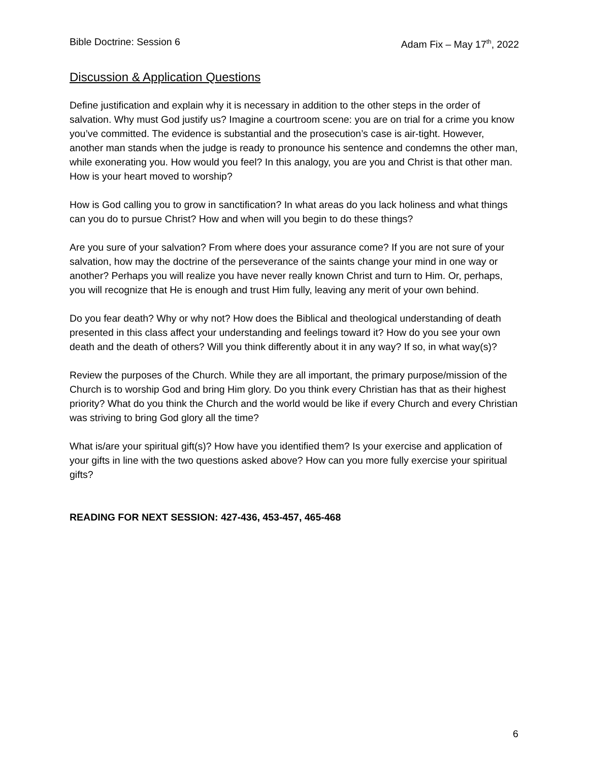Bible Doctrine: Session 6 Adam Fix – May 17<sup>th</sup>, 2022
Discussion & Application Questions
Define justification and explain why it is necessary in addition to the other steps in the order of salvation. Why must God justify us? Imagine a courtroom scene: you are on trial for a crime you know you’ve committed. The evidence is substantial and the prosecution’s case is air-tight. However, another man stands when the judge is ready to pronounce his sentence and condemns the other man, while exonerating you. How would you feel? In this analogy, you are you and Christ is that other man. How is your heart moved to worship?
How is God calling you to grow in sanctification? In what areas do you lack holiness and what things can you do to pursue Christ? How and when will you begin to do these things?
Are you sure of your salvation? From where does your assurance come? If you are not sure of your salvation, how may the doctrine of the perseverance of the saints change your mind in one way or another? Perhaps you will realize you have never really known Christ and turn to Him. Or, perhaps, you will recognize that He is enough and trust Him fully, leaving any merit of your own behind.
Do you fear death? Why or why not? How does the Biblical and theological understanding of death presented in this class affect your understanding and feelings toward it? How do you see your own death and the death of others? Will you think differently about it in any way? If so, in what way(s)?
Review the purposes of the Church. While they are all important, the primary purpose/mission of the Church is to worship God and bring Him glory. Do you think every Christian has that as their highest priority? What do you think the Church and the world would be like if every Church and every Christian was striving to bring God glory all the time?
What is/are your spiritual gift(s)? How have you identified them? Is your exercise and application of your gifts in line with the two questions asked above? How can you more fully exercise your spiritual gifts?
READING FOR NEXT SESSION: 427-436, 453-457, 465-468
6